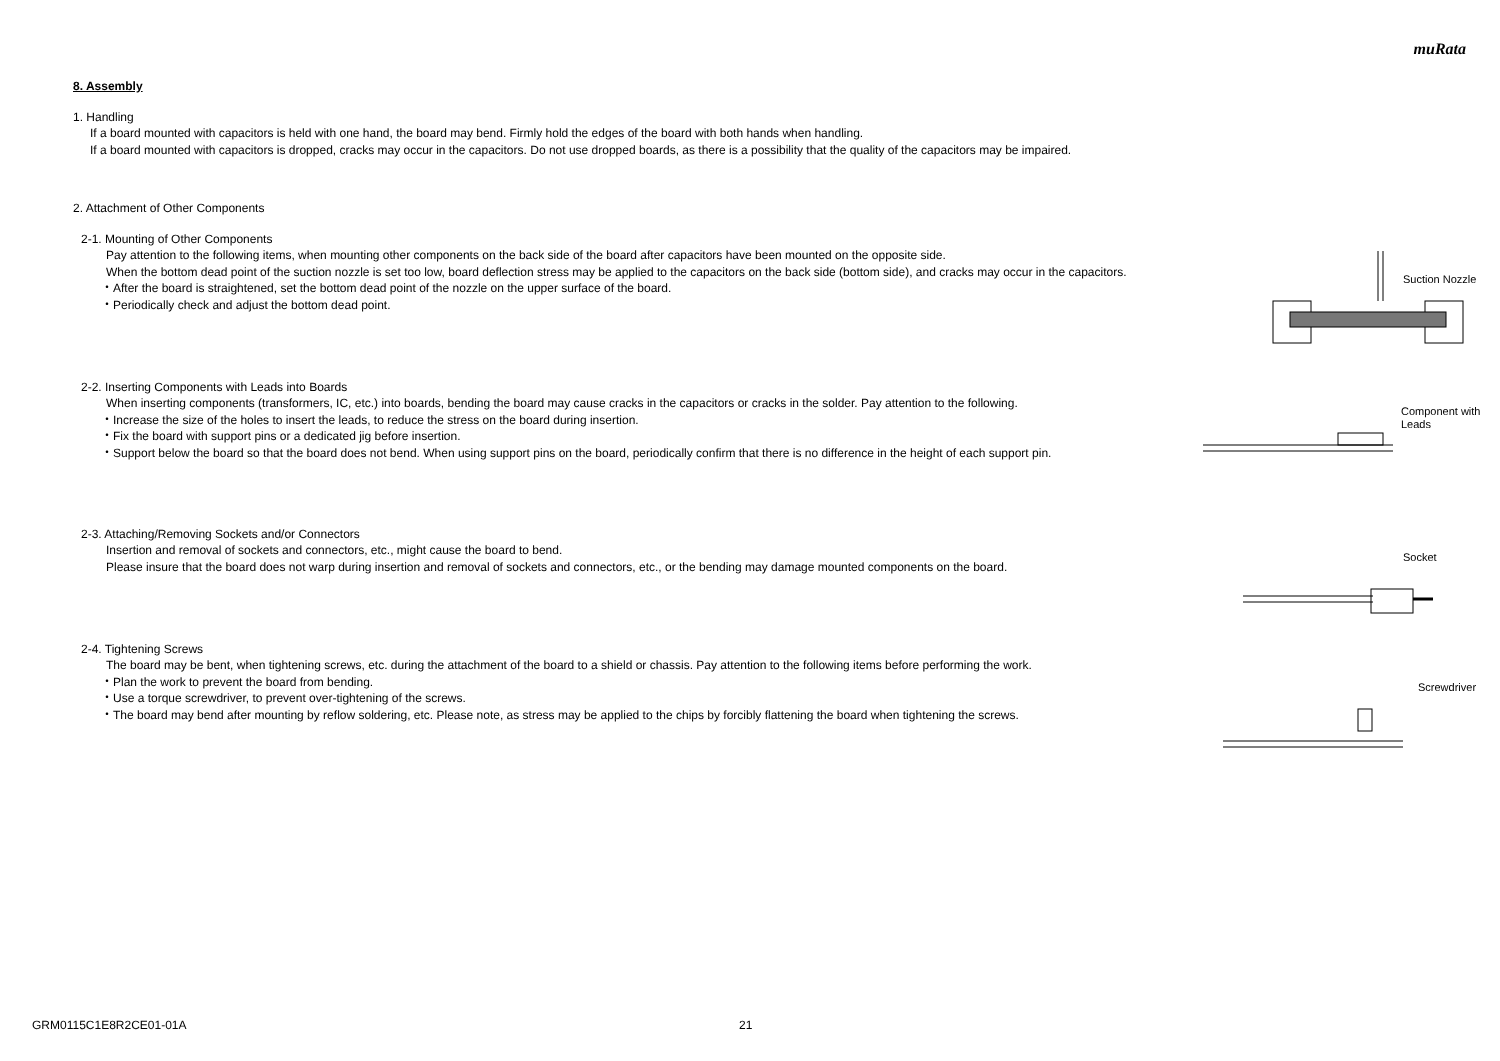muRata
8. Assembly
1. Handling
If a board mounted with capacitors is held with one hand, the board may bend. Firmly hold the edges of the board with both hands when handling.
If a board mounted with capacitors is dropped, cracks may occur in the capacitors. Do not use dropped boards, as there is a possibility that the quality of the capacitors may be impaired.
2. Attachment of Other Components
2-1. Mounting of Other Components
Pay attention to the following items, when mounting other components on the back side of the board after capacitors have been mounted on the opposite side.
When the bottom dead point of the suction nozzle is set too low, board deflection stress may be applied to the capacitors on the back side (bottom side), and cracks may occur in the capacitors.
・After the board is straightened, set the bottom dead point of the nozzle on the upper surface of the board.
・Periodically check and adjust the bottom dead point.
Suction Nozzle
2-2. Inserting Components with Leads into Boards
When inserting components (transformers, IC, etc.) into boards, bending the board may cause cracks in the capacitors or cracks in the solder. Pay attention to the following.
・Increase the size of the holes to insert the leads, to reduce the stress on the board during insertion.
・Fix the board with support pins or a dedicated jig before insertion.
・Support below the board so that the board does not bend. When using support pins on the board, periodically confirm that there is no difference in the height of each support pin.
Component with
Leads
2-3. Attaching/Removing Sockets and/or Connectors
Insertion and removal of sockets and connectors, etc., might cause the board to bend.
Please insure that the board does not warp during insertion and removal of sockets and connectors, etc., or the bending may damage mounted components on the board.
Socket
2-4. Tightening Screws
The board may be bent, when tightening screws, etc. during the attachment of the board to a shield or chassis. Pay attention to the following items before performing the work.
・Plan the work to prevent the board from bending.
・Use a torque screwdriver, to prevent over-tightening of the screws.
・The board may bend after mounting by reflow soldering, etc. Please note, as stress may be applied to the chips by forcibly flattening the board when tightening the screws.
Screwdriver
GRM0115C1E8R2CE01-01A 21